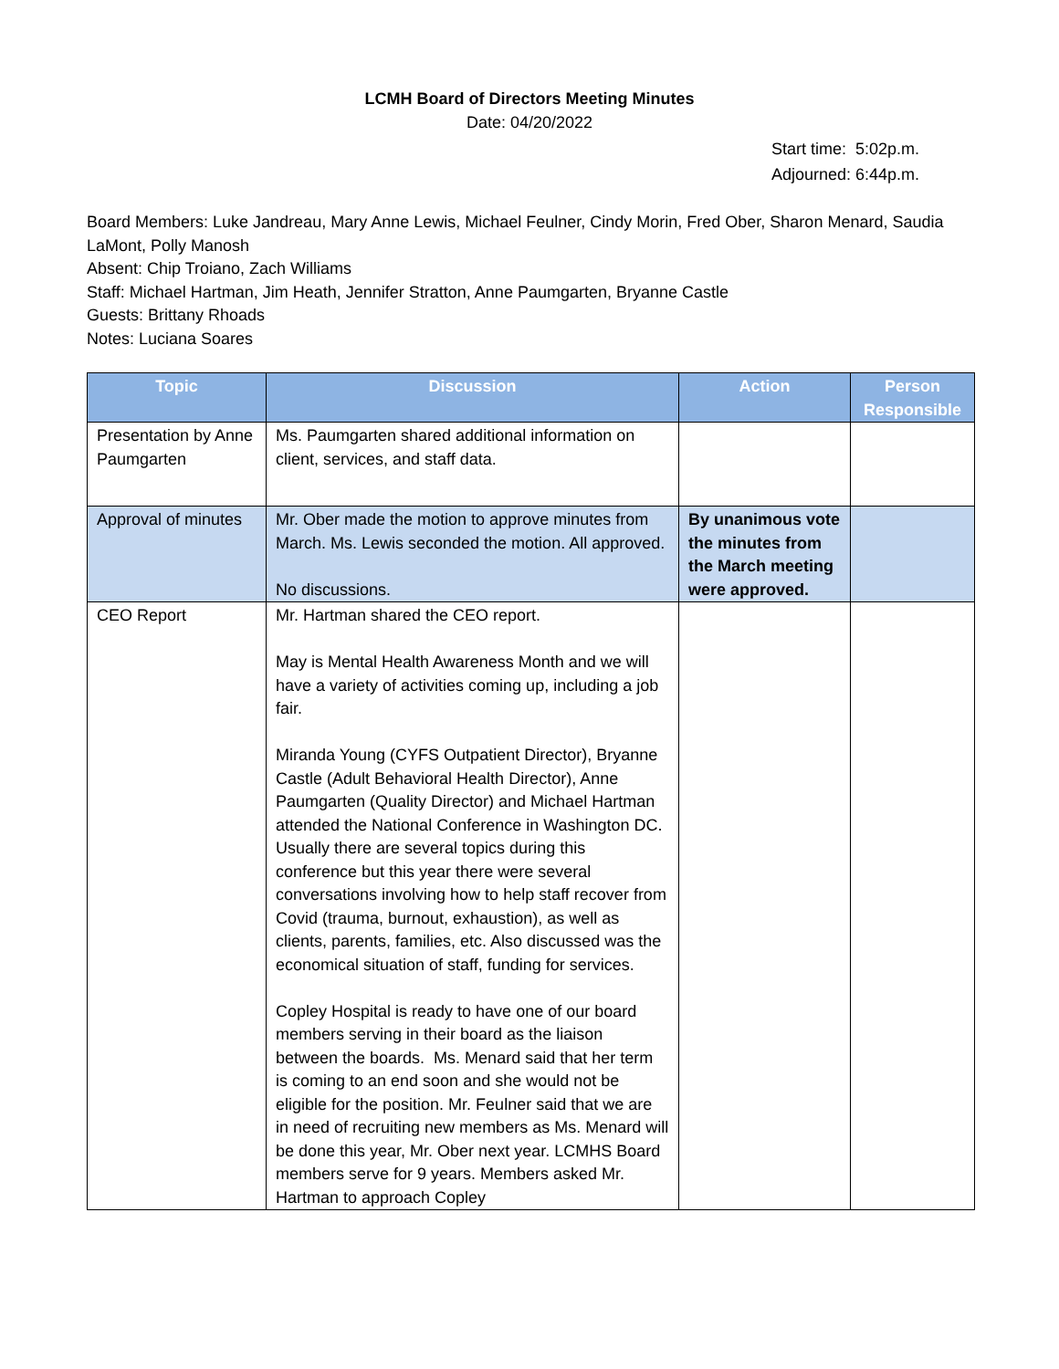LCMH Board of Directors Meeting Minutes
Date: 04/20/2022
Start time: 5:02p.m.
Adjourned: 6:44p.m.
Board Members: Luke Jandreau, Mary Anne Lewis, Michael Feulner, Cindy Morin, Fred Ober, Sharon Menard, Saudia LaMont, Polly Manosh
Absent: Chip Troiano, Zach Williams
Staff: Michael Hartman, Jim Heath, Jennifer Stratton, Anne Paumgarten, Bryanne Castle
Guests: Brittany Rhoads
Notes: Luciana Soares
| Topic | Discussion | Action | Person Responsible |
| --- | --- | --- | --- |
| Presentation by Anne Paumgarten | Ms. Paumgarten shared additional information on client, services, and staff data. | | |
| Approval of minutes | Mr. Ober made the motion to approve minutes from March. Ms. Lewis seconded the motion. All approved. No discussions. | By unanimous vote the minutes from the March meeting were approved. | |
| CEO Report | Mr. Hartman shared the CEO report. May is Mental Health Awareness Month and we will have a variety of activities coming up, including a job fair. Miranda Young (CYFS Outpatient Director), Bryanne Castle (Adult Behavioral Health Director), Anne Paumgarten (Quality Director) and Michael Hartman attended the National Conference in Washington DC. Usually there are several topics during this conference but this year there were several conversations involving how to help staff recover from Covid (trauma, burnout, exhaustion), as well as clients, parents, families, etc. Also discussed was the economical situation of staff, funding for services. Copley Hospital is ready to have one of our board members serving in their board as the liaison between the boards. Ms. Menard said that her term is coming to an end soon and she would not be eligible for the position. Mr. Feulner said that we are in need of recruiting new members as Ms. Menard will be done this year, Mr. Ober next year. LCMHS Board members serve for 9 years. Members asked Mr. Hartman to approach Copley | | |